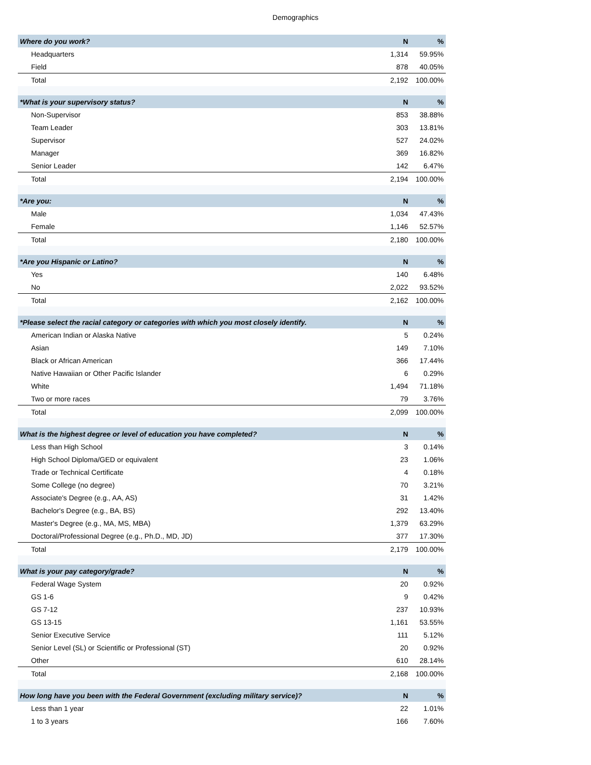Demographics
| Where do you work? | N | % |
| --- | --- | --- |
| Headquarters | 1,314 | 59.95% |
| Field | 878 | 40.05% |
| Total | 2,192 | 100.00% |
| *What is your supervisory status? | N | % |
| Non-Supervisor | 853 | 38.88% |
| Team Leader | 303 | 13.81% |
| Supervisor | 527 | 24.02% |
| Manager | 369 | 16.82% |
| Senior Leader | 142 | 6.47% |
| Total | 2,194 | 100.00% |
| *Are you: | N | % |
| Male | 1,034 | 47.43% |
| Female | 1,146 | 52.57% |
| Total | 2,180 | 100.00% |
| *Are you Hispanic or Latino? | N | % |
| Yes | 140 | 6.48% |
| No | 2,022 | 93.52% |
| Total | 2,162 | 100.00% |
| *Please select the racial category or categories with which you most closely identify. | N | % |
| American Indian or Alaska Native | 5 | 0.24% |
| Asian | 149 | 7.10% |
| Black or African American | 366 | 17.44% |
| Native Hawaiian or Other Pacific Islander | 6 | 0.29% |
| White | 1,494 | 71.18% |
| Two or more races | 79 | 3.76% |
| Total | 2,099 | 100.00% |
| What is the highest degree or level of education you have completed? | N | % |
| Less than High School | 3 | 0.14% |
| High School Diploma/GED or equivalent | 23 | 1.06% |
| Trade or Technical Certificate | 4 | 0.18% |
| Some College (no degree) | 70 | 3.21% |
| Associate's Degree (e.g., AA, AS) | 31 | 1.42% |
| Bachelor's Degree (e.g., BA, BS) | 292 | 13.40% |
| Master's Degree (e.g., MA, MS, MBA) | 1,379 | 63.29% |
| Doctoral/Professional Degree (e.g., Ph.D., MD, JD) | 377 | 17.30% |
| Total | 2,179 | 100.00% |
| What is your pay category/grade? | N | % |
| Federal Wage System | 20 | 0.92% |
| GS 1-6 | 9 | 0.42% |
| GS 7-12 | 237 | 10.93% |
| GS 13-15 | 1,161 | 53.55% |
| Senior Executive Service | 111 | 5.12% |
| Senior Level (SL) or Scientific or Professional (ST) | 20 | 0.92% |
| Other | 610 | 28.14% |
| Total | 2,168 | 100.00% |
| How long have you been with the Federal Government (excluding military service)? | N | % |
| Less than 1 year | 22 | 1.01% |
| 1 to 3 years | 166 | 7.60% |